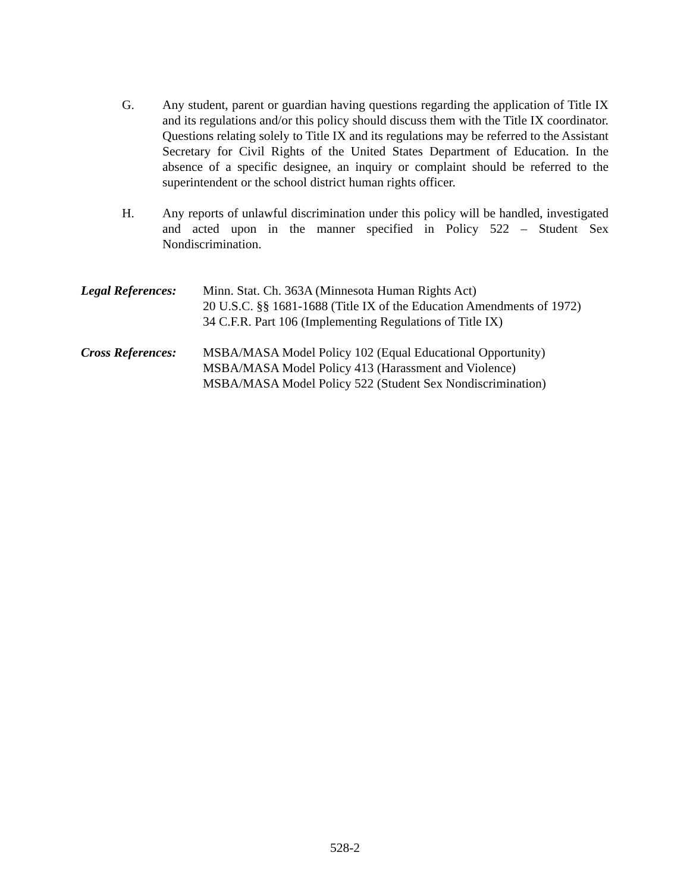G. Any student, parent or guardian having questions regarding the application of Title IX and its regulations and/or this policy should discuss them with the Title IX coordinator. Questions relating solely to Title IX and its regulations may be referred to the Assistant Secretary for Civil Rights of the United States Department of Education. In the absence of a specific designee, an inquiry or complaint should be referred to the superintendent or the school district human rights officer.
H. Any reports of unlawful discrimination under this policy will be handled, investigated and acted upon in the manner specified in Policy 522 – Student Sex Nondiscrimination.
Legal References:
Minn. Stat. Ch. 363A (Minnesota Human Rights Act)
20 U.S.C. §§ 1681-1688 (Title IX of the Education Amendments of 1972)
34 C.F.R. Part 106 (Implementing Regulations of Title IX)
Cross References:
MSBA/MASA Model Policy 102 (Equal Educational Opportunity)
MSBA/MASA Model Policy 413 (Harassment and Violence)
MSBA/MASA Model Policy 522 (Student Sex Nondiscrimination)
528-2